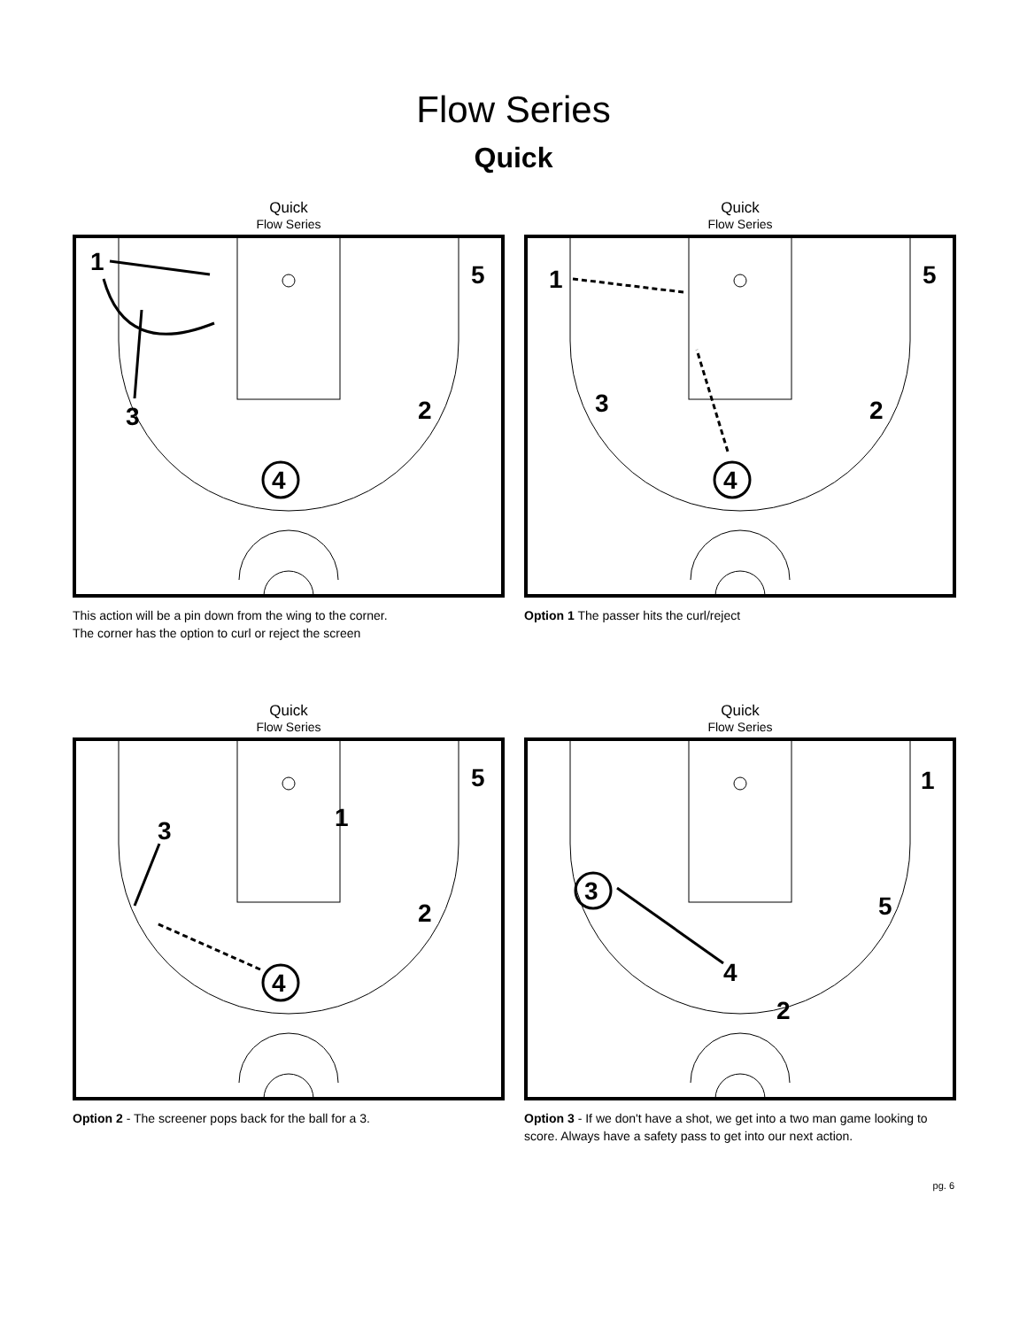Flow Series
Quick
Quick
Flow Series
1
5
3
2
4
This action will be a pin down from the wing to the corner.
The corner has the option to curl or reject the screen
Quick
Flow Series
1
5
3
2
4
Option 1 The passer hits the curl/reject
Quick
Flow Series
5
1
3
2
4
Option 2 - The screener pops back for the ball for a 3.
Quick
Flow Series
1
3
5
4
2
Option 3 - If we don't have a shot, we get into a two man game looking to score. Always have a safety pass to get into our next action.
pg. 6